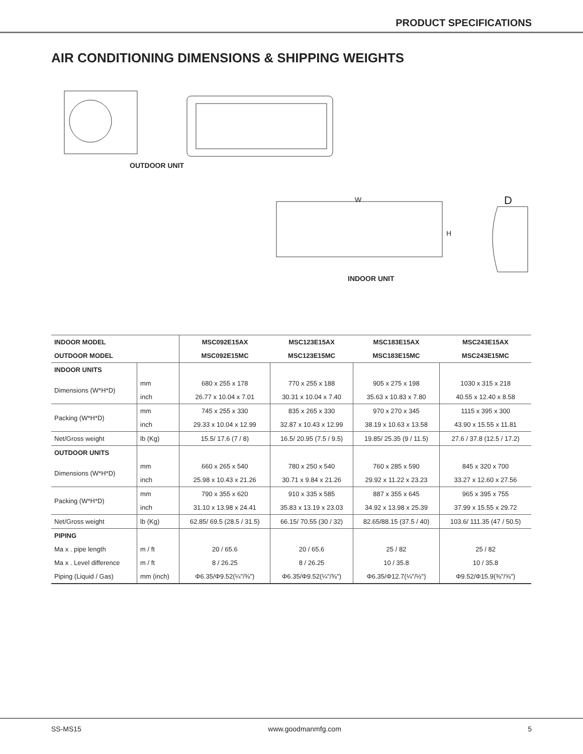PRODUCT SPECIFICATIONS
AIR CONDITIONING DIMENSIONS & SHIPPING WEIGHTS
OUTDOOR UNIT
W
H
D
INDOOR UNIT
| INDOOR MODEL | | MSC092E15AX | MSC123E15AX | MSC183E15AX | MSC243E15AX |
| --- | --- | --- | --- | --- | --- |
| OUTDOOR MODEL | | MSC092E15MC | MSC123E15MC | MSC183E15MC | MSC243E15MC |
| INDOOR UNITS | | | | | |
| Dimensions (W*H*D) | mm | 680 x 255 x 178 | 770 x 255 x 188 | 905 x 275 x 198 | 1030 x 315 x 218 |
| | inch | 26.77 x 10.04 x 7.01 | 30.31 x 10.04 x 7.40 | 35.63 x 10.83 x 7.80 | 40.55 x 12.40 x 8.58 |
| Packing (W*H*D) | mm | 745 x 255 x 330 | 835 x 265 x 330 | 970 x 270 x 345 | 1115 x 395 x 300 |
| | inch | 29.33 x 10.04 x 12.99 | 32.87 x 10.43 x 12.99 | 38.19 x 10.63 x 13.58 | 43.90 x 15.55 x 11.81 |
| Net/Gross weight | lb (Kg) | 15.5/ 17.6 (7 / 8) | 16.5/ 20.95 (7.5 / 9.5) | 19.85/ 25.35 (9 / 11.5) | 27.6 / 37.8 (12.5 / 17.2) |
| OUTDOOR UNITS | | | | | |
| Dimensions (W*H*D) | mm | 660 x 265 x 540 | 780 x 250 x 540 | 760 x 285 x 590 | 845 x 320 x 700 |
| | inch | 25.98 x 10.43 x 21.26 | 30.71 x 9.84 x 21.26 | 29.92 x 11.22 x 23.23 | 33.27 x 12.60 x 27.56 |
| Packing (W*H*D) | mm | 790 x 355 x 620 | 910 x 335 x 585 | 887 x 355 x 645 | 965 x 395 x 755 |
| | inch | 31.10 x 13.98 x 24.41 | 35.83 x 13.19 x 23.03 | 34.92 x 13.98 x 25.39 | 37.99 x 15.55 x 29.72 |
| Net/Gross weight | lb (Kg) | 62.85/ 69.5 (28.5 / 31.5) | 66.15/ 70.55 (30 / 32) | 82.65/88.15 (37.5 / 40) | 103.6/ 111.35 (47 / 50.5) |
| PIPING | | | | | |
| Ma x . pipe length | m / ft | 20 / 65.6 | 20 / 65.6 | 25 / 82 | 25 / 82 |
| Ma x . Level difference | m / ft | 8 / 26.25 | 8 / 26.25 | 10 / 35.8 | 10 / 35.8 |
| Piping (Liquid / Gas) | mm (inch) | Φ6.35/Φ9.52(¼"/⅜") | Φ6.35/Φ9.52(¼"/⅜") | Φ6.35/Φ12.7(¼"/½") | Φ9.52/Φ15.9(⅜"/⅝") |
SS-MS15 www.goodmanmfg.com 5